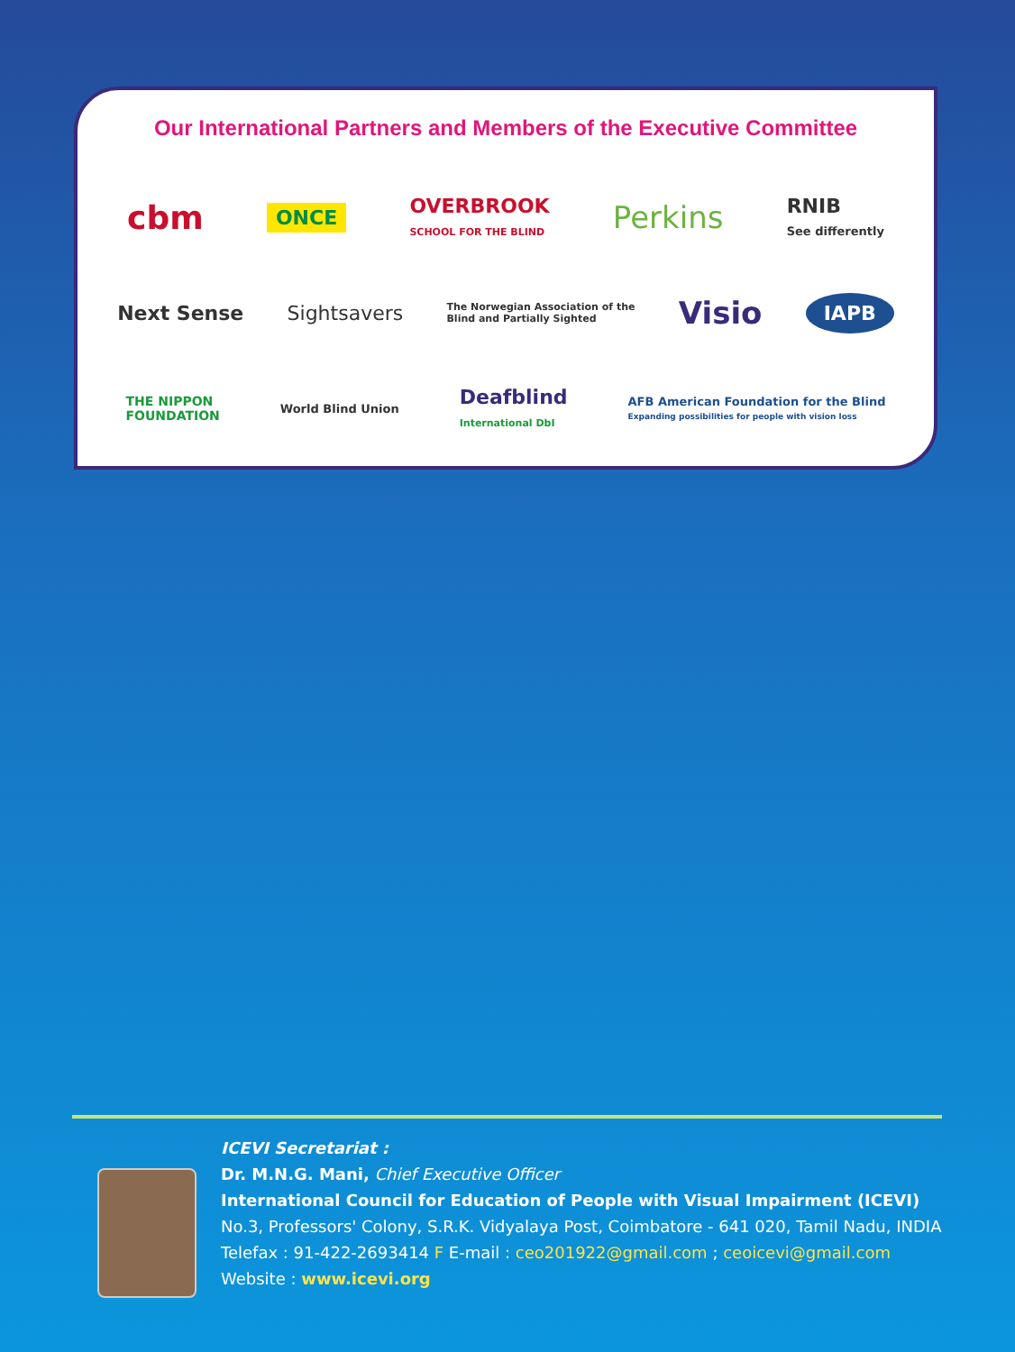Our International Partners and Members of the Executive Committee
cbm ONCE OVERBROOK
SCHOOL FOR THE BLIND Perkins RNIB
See differently
Next Sense Sightsavers The Norwegian Association of the
Blind and Partially Sighted Visio IAPB
THE NIPPON
FOUNDATION World Blind Union Deafblind
International DbI AFB American Foundation for the Blind
Expanding possibilities for people with vision loss
ICEVI Secretariat :
Dr. M.N.G. Mani, Chief Executive Officer
International Council for Education of People with Visual Impairment (ICEVI)
No.3, Professors' Colony, S.R.K. Vidyalaya Post, Coimbatore - 641 020, Tamil Nadu, INDIA
Telefax : 91-422-2693414 F E-mail : ceo201922@gmail.com ; ceoicevi@gmail.com
Website : www.icevi.org